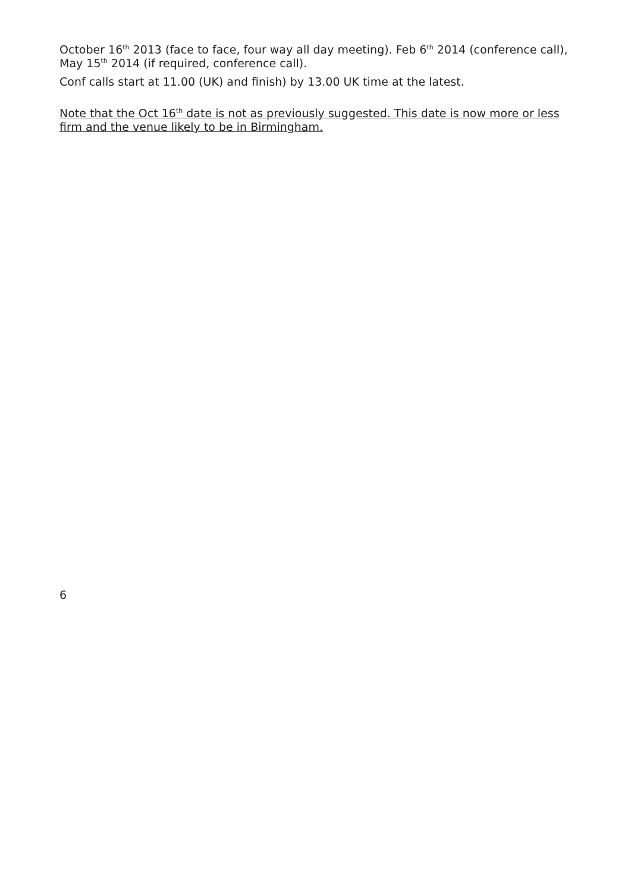October 16<sup>th</sup> 2013 (face to face, four way all day meeting). Feb 6<sup>th</sup> 2014 (conference call), May 15<sup>th</sup> 2014 (if required, conference call).
Conf calls start at 11.00 (UK) and finish) by 13.00 UK time at the latest.
Note that the Oct 16<sup>th</sup> date is not as previously suggested. This date is now more or less firm and the venue likely to be in Birmingham.
6